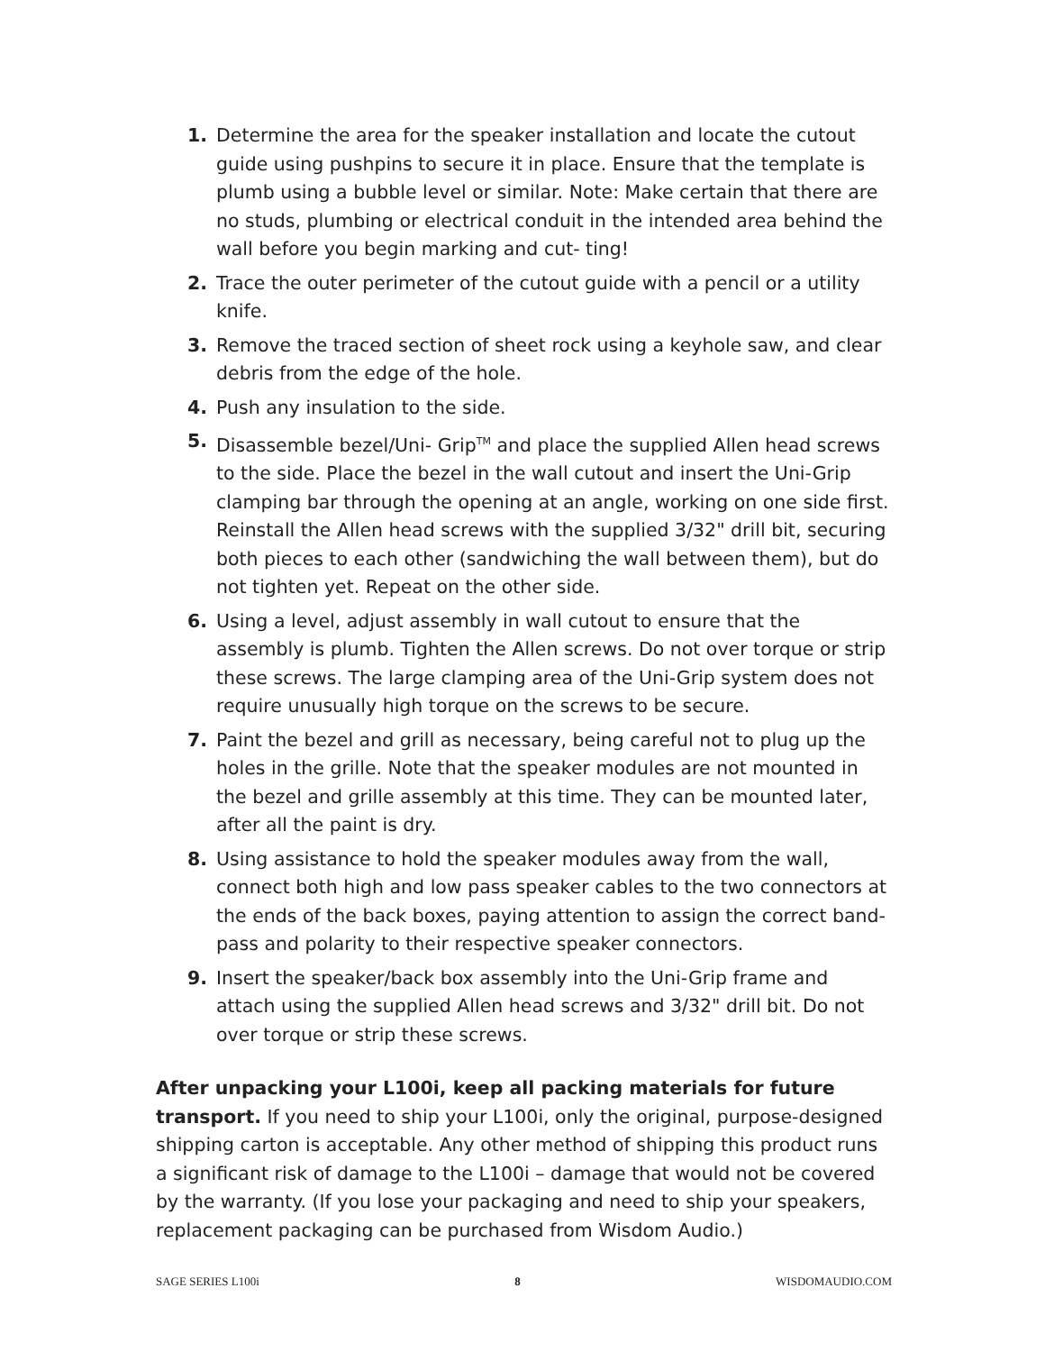1. Determine the area for the speaker installation and locate the cutout guide using pushpins to secure it in place. Ensure that the template is plumb using a bubble level or similar. Note: Make certain that there are no studs, plumbing or electrical conduit in the intended area behind the wall before you begin marking and cut- ting!
2. Trace the outer perimeter of the cutout guide with a pencil or a utility knife.
3. Remove the traced section of sheet rock using a keyhole saw, and clear debris from the edge of the hole.
4. Push any insulation to the side.
5. Disassemble bezel/Uni- Grip<sup>TM</sup> and place the supplied Allen head screws to the side. Place the bezel in the wall cutout and insert the Uni-Grip clamping bar through the opening at an angle, working on one side first. Reinstall the Allen head screws with the supplied 3/32" drill bit, securing both pieces to each other (sandwiching the wall between them), but do not tighten yet. Repeat on the other side.
6. Using a level, adjust assembly in wall cutout to ensure that the assembly is plumb. Tighten the Allen screws. Do not over torque or strip these screws. The large clamping area of the Uni-Grip system does not require unusually high torque on the screws to be secure.
7. Paint the bezel and grill as necessary, being careful not to plug up the holes in the grille. Note that the speaker modules are not mounted in the bezel and grille assembly at this time. They can be mounted later, after all the paint is dry.
8. Using assistance to hold the speaker modules away from the wall, connect both high and low pass speaker cables to the two connectors at the ends of the back boxes, paying attention to assign the correct band-pass and polarity to their respective speaker connectors.
9. Insert the speaker/back box assembly into the Uni-Grip frame and attach using the supplied Allen head screws and 3/32" drill bit. Do not over torque or strip these screws.
After unpacking your L100i, keep all packing materials for future transport. If you need to ship your L100i, only the original, purpose-designed shipping carton is acceptable. Any other method of shipping this product runs a significant risk of damage to the L100i – damage that would not be covered by the warranty. (If you lose your packaging and need to ship your speakers, replacement packaging can be purchased from Wisdom Audio.)
SAGE SERIES L100i 8 WISDOMAUDIO.COM